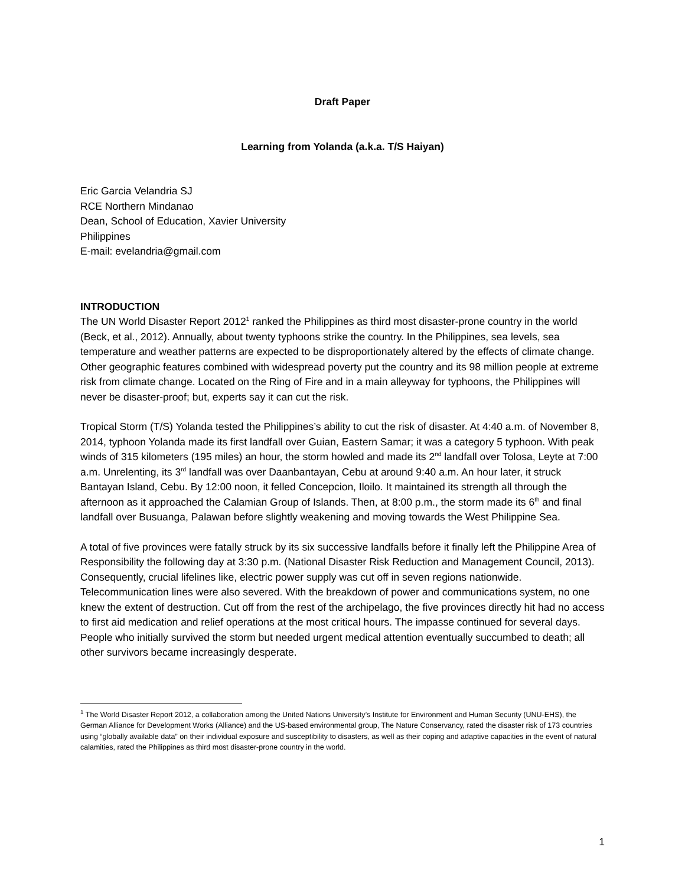Draft Paper
Learning from Yolanda (a.k.a. T/S Haiyan)
Eric Garcia Velandria SJ
RCE Northern Mindanao
Dean, School of Education, Xavier University
Philippines
E-mail: evelandria@gmail.com
INTRODUCTION
The UN World Disaster Report 2012<sup>1</sup> ranked the Philippines as third most disaster-prone country in the world (Beck, et al., 2012). Annually, about twenty typhoons strike the country. In the Philippines, sea levels, sea temperature and weather patterns are expected to be disproportionately altered by the effects of climate change. Other geographic features combined with widespread poverty put the country and its 98 million people at extreme risk from climate change. Located on the Ring of Fire and in a main alleyway for typhoons, the Philippines will never be disaster-proof; but, experts say it can cut the risk.
Tropical Storm (T/S) Yolanda tested the Philippines’s ability to cut the risk of disaster. At 4:40 a.m. of November 8, 2014, typhoon Yolanda made its first landfall over Guian, Eastern Samar; it was a category 5 typhoon. With peak winds of 315 kilometers (195 miles) an hour, the storm howled and made its 2<sup>nd</sup> landfall over Tolosa, Leyte at 7:00 a.m. Unrelenting, its 3<sup>rd</sup> landfall was over Daanbantayan, Cebu at around 9:40 a.m. An hour later, it struck Bantayan Island, Cebu. By 12:00 noon, it felled Concepcion, Iloilo. It maintained its strength all through the afternoon as it approached the Calamian Group of Islands. Then, at 8:00 p.m., the storm made its 6<sup>th</sup> and final landfall over Busuanga, Palawan before slightly weakening and moving towards the West Philippine Sea.
A total of five provinces were fatally struck by its six successive landfalls before it finally left the Philippine Area of Responsibility the following day at 3:30 p.m. (National Disaster Risk Reduction and Management Council, 2013). Consequently, crucial lifelines like, electric power supply was cut off in seven regions nationwide. Telecommunication lines were also severed. With the breakdown of power and communications system, no one knew the extent of destruction. Cut off from the rest of the archipelago, the five provinces directly hit had no access to first aid medication and relief operations at the most critical hours. The impasse continued for several days. People who initially survived the storm but needed urgent medical attention eventually succumbed to death; all other survivors became increasingly desperate.
<sup>1</sup> The World Disaster Report 2012, a collaboration among the United Nations University’s Institute for Environment and Human Security (UNU-EHS), the German Alliance for Development Works (Alliance) and the US-based environmental group, The Nature Conservancy, rated the disaster risk of 173 countries using “globally available data” on their individual exposure and susceptibility to disasters, as well as their coping and adaptive capacities in the event of natural calamities, rated the Philippines as third most disaster-prone country in the world.
1